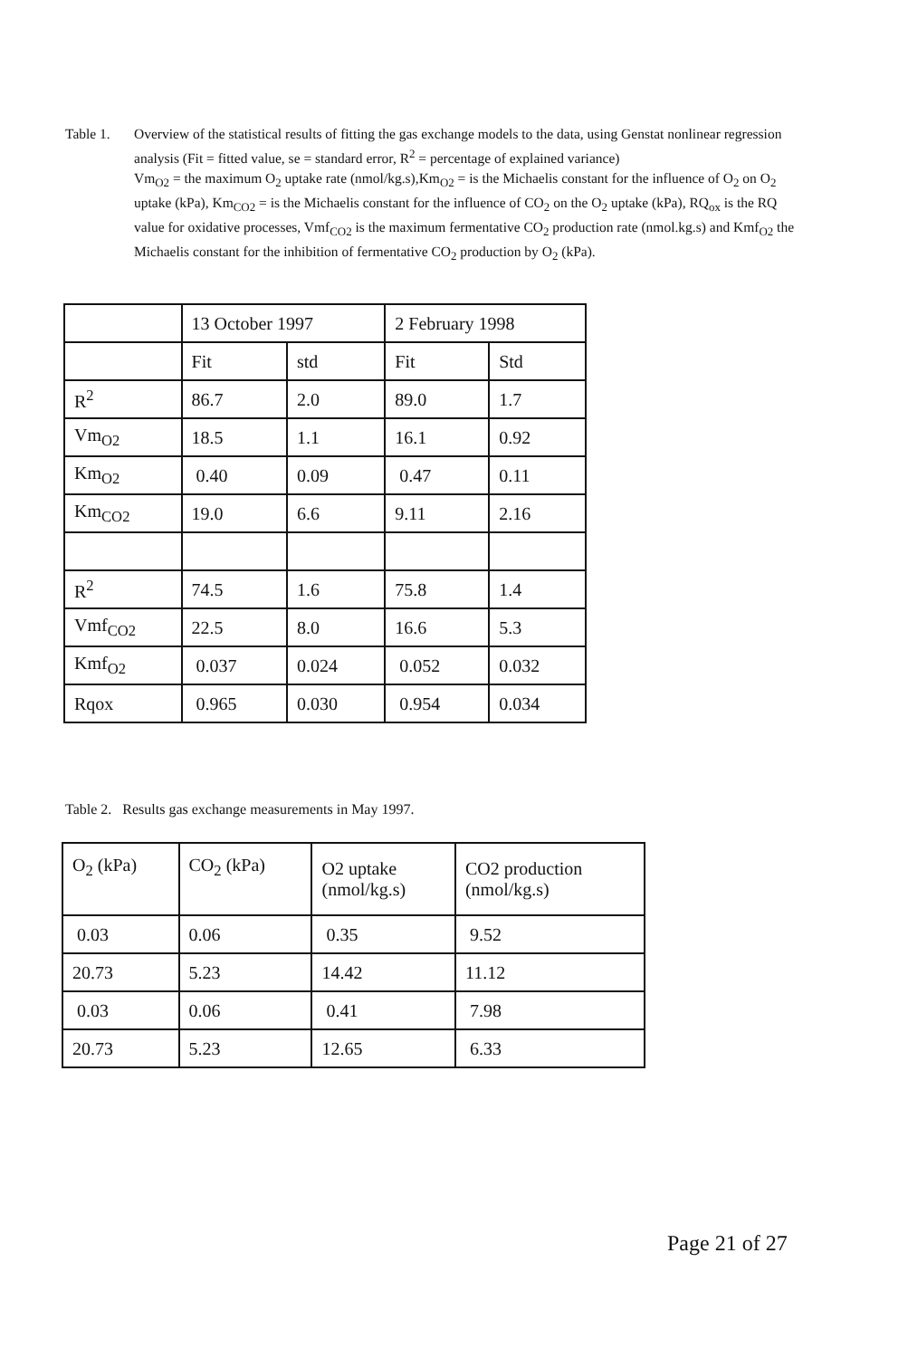Table 1. Overview of the statistical results of fitting the gas exchange models to the data, using Genstat nonlinear regression analysis (Fit = fitted value, se = standard error, R<sup>2</sup> = percentage of explained variance)
Vm<sub>O2</sub> = the maximum O<sub>2</sub> uptake rate (nmol/kg.s),Km<sub>O2</sub> = is the Michaelis constant for the influence of O<sub>2</sub> on O<sub>2</sub> uptake (kPa), Km<sub>CO2</sub> = is the Michaelis constant for the influence of CO<sub>2</sub> on the O<sub>2</sub> uptake (kPa), RQ<sub>ox</sub> is the RQ value for oxidative processes, Vmf<sub>CO2</sub> is the maximum fermentative CO<sub>2</sub> production rate (nmol.kg.s) and Kmf<sub>O2</sub> the Michaelis constant for the inhibition of fermentative CO<sub>2</sub> production by O<sub>2</sub> (kPa).
| | 13 October 1997 | | 2 February 1998 | |
| | Fit | std | Fit | Std |
| R<sup>2</sup> | 86.7 | 2.0 | 89.0 | 1.7 |
| Vm<sub>O2</sub> | 18.5 | 1.1 | 16.1 | 0.92 |
| Km<sub>O2</sub> | 0.40 | 0.09 | 0.47 | 0.11 |
| Km<sub>CO2</sub> | 19.0 | 6.6 | 9.11 | 2.16 |
| R<sup>2</sup> | 74.5 | 1.6 | 75.8 | 1.4 |
| Vmf<sub>CO2</sub> | 22.5 | 8.0 | 16.6 | 5.3 |
| Kmf<sub>O2</sub> | 0.037 | 0.024 | 0.052 | 0.032 |
| Rqox | 0.965 | 0.030 | 0.954 | 0.034 |
Table 2. Results gas exchange measurements in May 1997.
| O<sub>2</sub> (kPa) | CO<sub>2</sub> (kPa) | O2 uptake (nmol/kg.s) | CO2 production (nmol/kg.s) |
| 0.03 | 0.06 | 0.35 | 9.52 |
| 20.73 | 5.23 | 14.42 | 11.12 |
| 0.03 | 0.06 | 0.41 | 7.98 |
| 20.73 | 5.23 | 12.65 | 6.33 |
Page 21 of 27